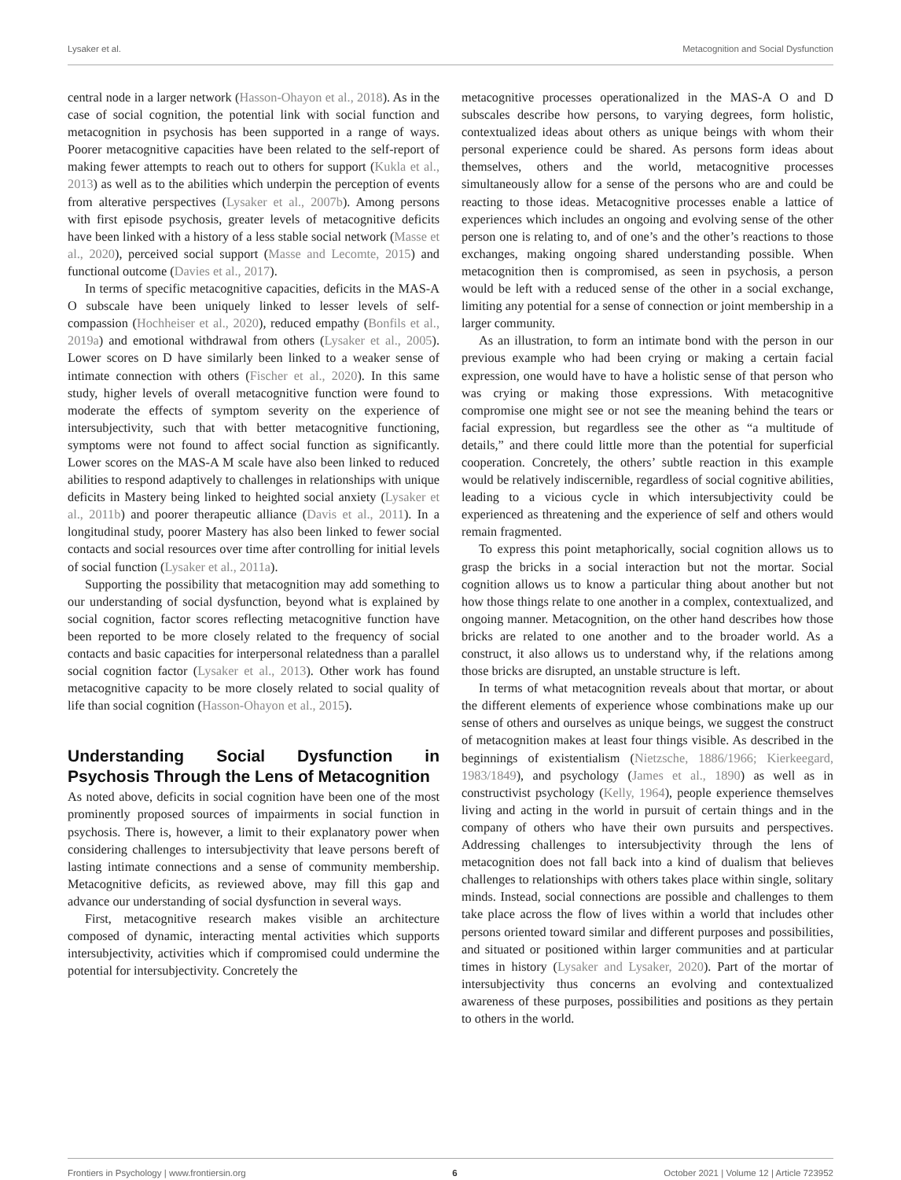Lysaker et al. Metacognition and Social Dysfunction
central node in a larger network (Hasson-Ohayon et al., 2018). As in the case of social cognition, the potential link with social function and metacognition in psychosis has been supported in a range of ways. Poorer metacognitive capacities have been related to the self-report of making fewer attempts to reach out to others for support (Kukla et al., 2013) as well as to the abilities which underpin the perception of events from alterative perspectives (Lysaker et al., 2007b). Among persons with first episode psychosis, greater levels of metacognitive deficits have been linked with a history of a less stable social network (Masse et al., 2020), perceived social support (Masse and Lecomte, 2015) and functional outcome (Davies et al., 2017).
In terms of specific metacognitive capacities, deficits in the MAS-A O subscale have been uniquely linked to lesser levels of self-compassion (Hochheiser et al., 2020), reduced empathy (Bonfils et al., 2019a) and emotional withdrawal from others (Lysaker et al., 2005). Lower scores on D have similarly been linked to a weaker sense of intimate connection with others (Fischer et al., 2020). In this same study, higher levels of overall metacognitive function were found to moderate the effects of symptom severity on the experience of intersubjectivity, such that with better metacognitive functioning, symptoms were not found to affect social function as significantly. Lower scores on the MAS-A M scale have also been linked to reduced abilities to respond adaptively to challenges in relationships with unique deficits in Mastery being linked to heighted social anxiety (Lysaker et al., 2011b) and poorer therapeutic alliance (Davis et al., 2011). In a longitudinal study, poorer Mastery has also been linked to fewer social contacts and social resources over time after controlling for initial levels of social function (Lysaker et al., 2011a).
Supporting the possibility that metacognition may add something to our understanding of social dysfunction, beyond what is explained by social cognition, factor scores reflecting metacognitive function have been reported to be more closely related to the frequency of social contacts and basic capacities for interpersonal relatedness than a parallel social cognition factor (Lysaker et al., 2013). Other work has found metacognitive capacity to be more closely related to social quality of life than social cognition (Hasson-Ohayon et al., 2015).
Understanding Social Dysfunction in Psychosis Through the Lens of Metacognition
As noted above, deficits in social cognition have been one of the most prominently proposed sources of impairments in social function in psychosis. There is, however, a limit to their explanatory power when considering challenges to intersubjectivity that leave persons bereft of lasting intimate connections and a sense of community membership. Metacognitive deficits, as reviewed above, may fill this gap and advance our understanding of social dysfunction in several ways.
First, metacognitive research makes visible an architecture composed of dynamic, interacting mental activities which supports intersubjectivity, activities which if compromised could undermine the potential for intersubjectivity. Concretely the
metacognitive processes operationalized in the MAS-A O and D subscales describe how persons, to varying degrees, form holistic, contextualized ideas about others as unique beings with whom their personal experience could be shared. As persons form ideas about themselves, others and the world, metacognitive processes simultaneously allow for a sense of the persons who are and could be reacting to those ideas. Metacognitive processes enable a lattice of experiences which includes an ongoing and evolving sense of the other person one is relating to, and of one’s and the other’s reactions to those exchanges, making ongoing shared understanding possible. When metacognition then is compromised, as seen in psychosis, a person would be left with a reduced sense of the other in a social exchange, limiting any potential for a sense of connection or joint membership in a larger community.
As an illustration, to form an intimate bond with the person in our previous example who had been crying or making a certain facial expression, one would have to have a holistic sense of that person who was crying or making those expressions. With metacognitive compromise one might see or not see the meaning behind the tears or facial expression, but regardless see the other as “a multitude of details,” and there could little more than the potential for superficial cooperation. Concretely, the others’ subtle reaction in this example would be relatively indiscernible, regardless of social cognitive abilities, leading to a vicious cycle in which intersubjectivity could be experienced as threatening and the experience of self and others would remain fragmented.
To express this point metaphorically, social cognition allows us to grasp the bricks in a social interaction but not the mortar. Social cognition allows us to know a particular thing about another but not how those things relate to one another in a complex, contextualized, and ongoing manner. Metacognition, on the other hand describes how those bricks are related to one another and to the broader world. As a construct, it also allows us to understand why, if the relations among those bricks are disrupted, an unstable structure is left.
In terms of what metacognition reveals about that mortar, or about the different elements of experience whose combinations make up our sense of others and ourselves as unique beings, we suggest the construct of metacognition makes at least four things visible. As described in the beginnings of existentialism (Nietzsche, 1886/1966; Kierkeegard, 1983/1849), and psychology (James et al., 1890) as well as in constructivist psychology (Kelly, 1964), people experience themselves living and acting in the world in pursuit of certain things and in the company of others who have their own pursuits and perspectives. Addressing challenges to intersubjectivity through the lens of metacognition does not fall back into a kind of dualism that believes challenges to relationships with others takes place within single, solitary minds. Instead, social connections are possible and challenges to them take place across the flow of lives within a world that includes other persons oriented toward similar and different purposes and possibilities, and situated or positioned within larger communities and at particular times in history (Lysaker and Lysaker, 2020). Part of the mortar of intersubjectivity thus concerns an evolving and contextualized awareness of these purposes, possibilities and positions as they pertain to others in the world.
Frontiers in Psychology | www.frontiersin.org 6 October 2021 | Volume 12 | Article 723952